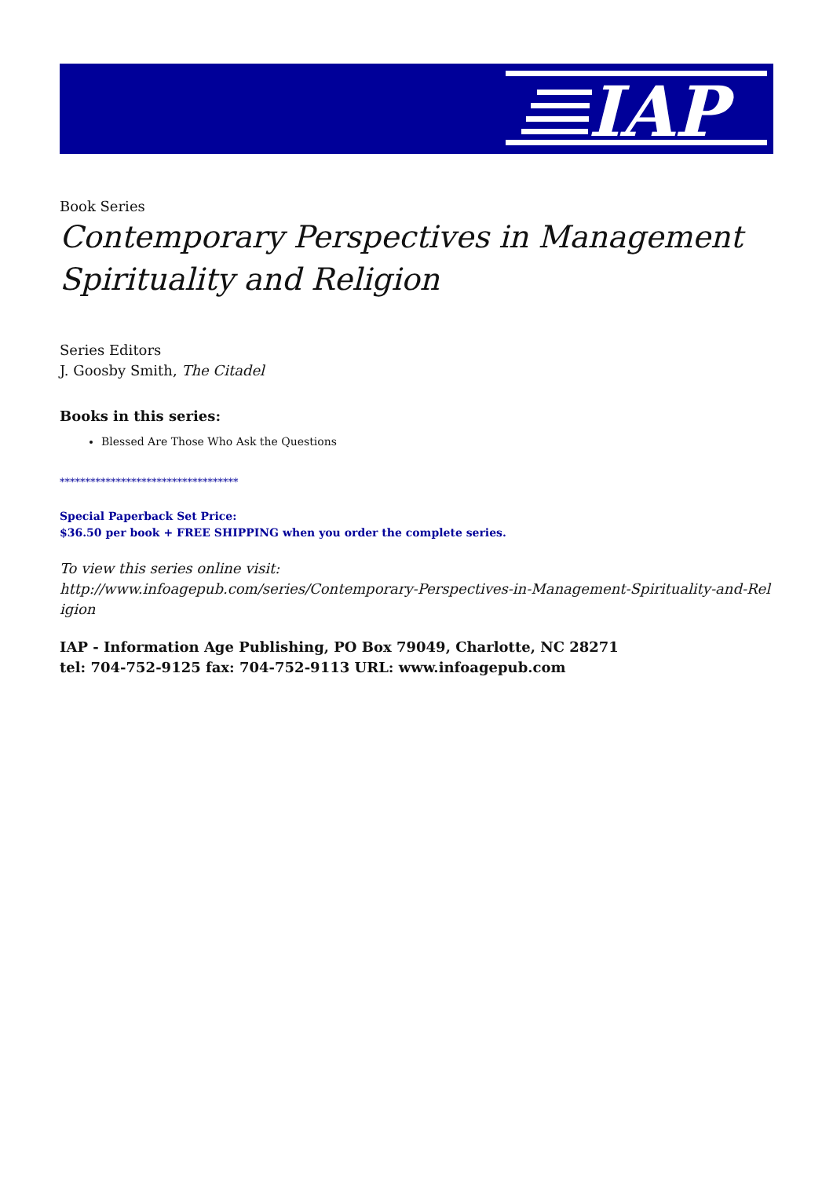IAP
Book Series
Contemporary Perspectives in Management Spirituality and Religion
Series Editors
J. Goosby Smith, The Citadel
Books in this series:
Blessed Are Those Who Ask the Questions
***********************************
Special Paperback Set Price:
$36.50 per book + FREE SHIPPING when you order the complete series.
To view this series online visit:
http://www.infoagepub.com/series/Contemporary-Perspectives-in-Management-Spirituality-and-Religion
IAP - Information Age Publishing, PO Box 79049, Charlotte, NC 28271
tel: 704-752-9125 fax: 704-752-9113 URL: www.infoagepub.com